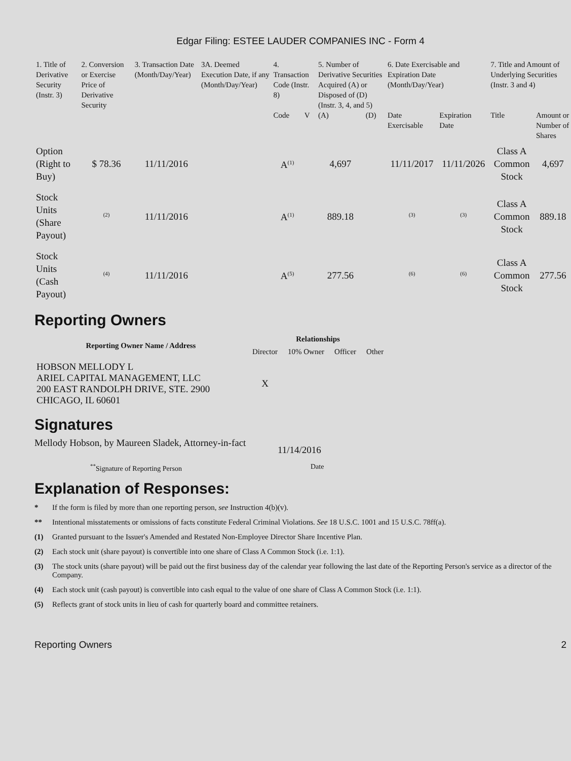Edgar Filing: ESTEE LAUDER COMPANIES INC - Form 4
| 1. Title of Derivative Security (Instr. 3) | 2. Conversion or Exercise Price of Derivative Security | 3. Transaction Date (Month/Day/Year) | 3A. Deemed Execution Date, if any (Month/Day/Year) | 4. Transaction Code (Instr. 8) | | 5. Number of Derivative Securities Acquired (A) or Disposed of (D) (Instr. 3, 4, and 5) | | 6. Date Exercisable and Expiration Date (Month/Day/Year) | | 7. Title and Amount of Underlying Securities (Instr. 3 and 4) | |
| --- | --- | --- | --- | --- | --- | --- | --- | --- | --- | --- | --- |
| | | | | Code | V | (A) | (D) | Date Exercisable | Expiration Date | Title | Amount or Number of Shares |
| Option (Right to Buy) | $ 78.36 | 11/11/2016 | | A<sup>(1)</sup> | | 4,697 | | 11/11/2017 | 11/11/2026 | Class A Common Stock | 4,697 |
| Stock Units (Share Payout) | <sup>(2)</sup> | 11/11/2016 | | A<sup>(1)</sup> | | 889.18 | | <sup>(3)</sup> | <sup>(3)</sup> | Class A Common Stock | 889.18 |
| Stock Units (Cash Payout) | <sup>(4)</sup> | 11/11/2016 | | A<sup>(5)</sup> | | 277.56 | | <sup>(6)</sup> | <sup>(6)</sup> | Class A Common Stock | 277.56 |
Reporting Owners
| Reporting Owner Name / Address | Relationships | | | |
| --- | --- | --- | --- | --- |
| | Director | 10% Owner | Officer | Other |
| HOBSON MELLODY L ARIEL CAPITAL MANAGEMENT, LLC 200 EAST RANDOLPH DRIVE, STE. 2900 CHICAGO, IL 60601 | X | | | |
Signatures
Mellody Hobson, by Maureen Sladek, Attorney-in-fact
11/14/2016
<sup>**</sup> Signature of Reporting Person Date
Explanation of Responses:
* If the form is filed by more than one reporting person, see Instruction 4(b)(v).
** Intentional misstatements or omissions of facts constitute Federal Criminal Violations. See 18 U.S.C. 1001 and 15 U.S.C. 78ff(a).
(1) Granted pursuant to the Issuer's Amended and Restated Non-Employee Director Share Incentive Plan.
(2) Each stock unit (share payout) is convertible into one share of Class A Common Stock (i.e. 1:1).
(3) The stock units (share payout) will be paid out the first business day of the calendar year following the last date of the Reporting Person's service as a director of the Company.
(4) Each stock unit (cash payout) is convertible into cash equal to the value of one share of Class A Common Stock (i.e. 1:1).
(5) Reflects grant of stock units in lieu of cash for quarterly board and committee retainers.
Reporting Owners 2